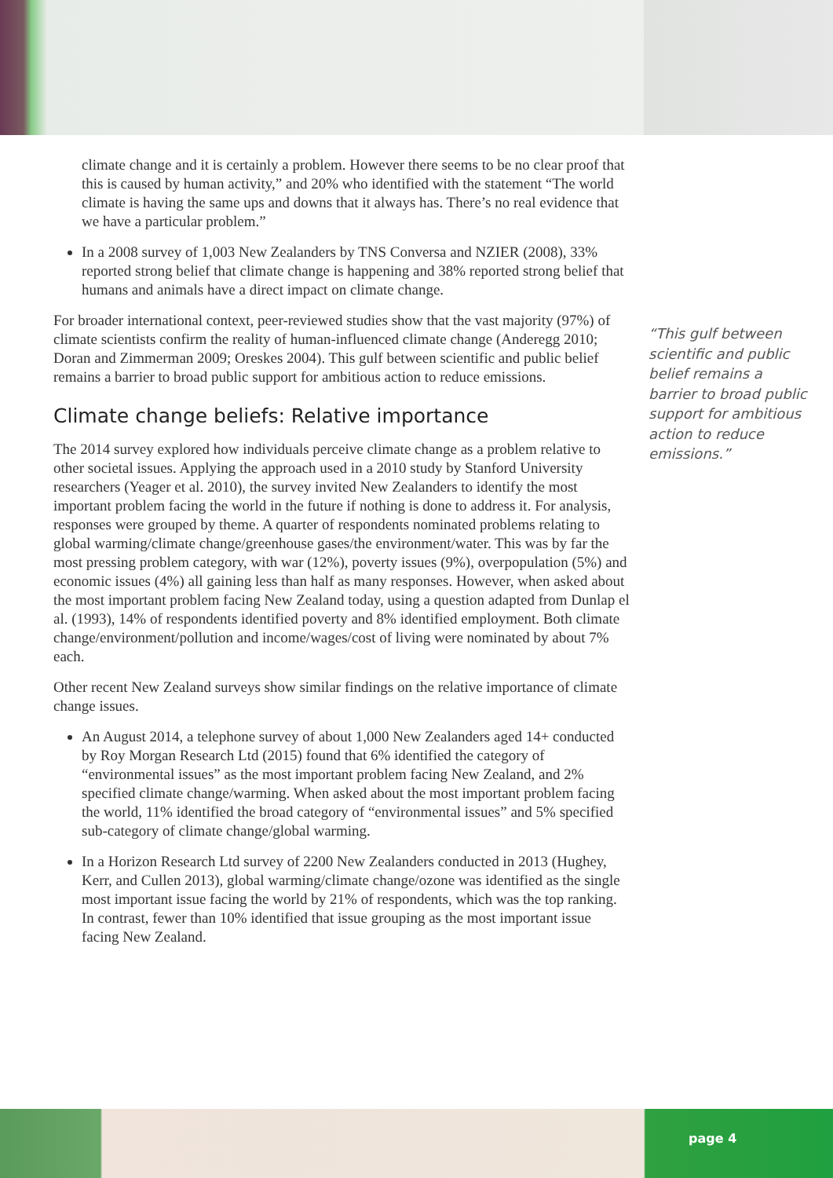climate change and it is certainly a problem. However there seems to be no clear proof that this is caused by human activity,” and 20% who identified with the statement “The world climate is having the same ups and downs that it always has. There’s no real evidence that we have a particular problem.”
In a 2008 survey of 1,003 New Zealanders by TNS Conversa and NZIER (2008), 33% reported strong belief that climate change is happening and 38% reported strong belief that humans and animals have a direct impact on climate change.
For broader international context, peer-reviewed studies show that the vast majority (97%) of climate scientists confirm the reality of human-influenced climate change (Anderegg 2010; Doran and Zimmerman 2009; Oreskes 2004). This gulf between scientific and public belief remains a barrier to broad public support for ambitious action to reduce emissions.
Climate change beliefs: Relative importance
The 2014 survey explored how individuals perceive climate change as a problem relative to other societal issues. Applying the approach used in a 2010 study by Stanford University researchers (Yeager et al. 2010), the survey invited New Zealanders to identify the most important problem facing the world in the future if nothing is done to address it. For analysis, responses were grouped by theme. A quarter of respondents nominated problems relating to global warming/climate change/greenhouse gases/the environment/water. This was by far the most pressing problem category, with war (12%), poverty issues (9%), overpopulation (5%) and economic issues (4%) all gaining less than half as many responses. However, when asked about the most important problem facing New Zealand today, using a question adapted from Dunlap el al. (1993), 14% of respondents identified poverty and 8% identified employment. Both climate change/environment/pollution and income/wages/cost of living were nominated by about 7% each.
Other recent New Zealand surveys show similar findings on the relative importance of climate change issues.
An August 2014, a telephone survey of about 1,000 New Zealanders aged 14+ conducted by Roy Morgan Research Ltd (2015) found that 6% identified the category of “environmental issues” as the most important problem facing New Zealand, and 2% specified climate change/warming. When asked about the most important problem facing the world, 11% identified the broad category of “environmental issues” and 5% specified sub-category of climate change/global warming.
In a Horizon Research Ltd survey of 2200 New Zealanders conducted in 2013 (Hughey, Kerr, and Cullen 2013), global warming/climate change/ozone was identified as the single most important issue facing the world by 21% of respondents, which was the top ranking. In contrast, fewer than 10% identified that issue grouping as the most important issue facing New Zealand.
“This gulf between scientific and public belief remains a barrier to broad public support for ambitious action to reduce emissions.”
page 4